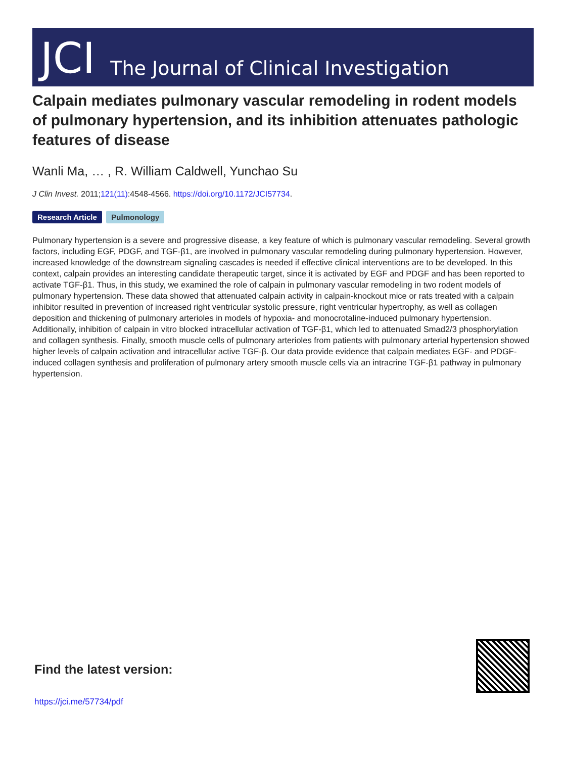JCI The Journal of Clinical Investigation
Calpain mediates pulmonary vascular remodeling in rodent models of pulmonary hypertension, and its inhibition attenuates pathologic features of disease
Wanli Ma, … , R. William Caldwell, Yunchao Su
J Clin Invest. 2011;121(11):4548-4566. https://doi.org/10.1172/JCI57734.
Research Article Pulmonology
Pulmonary hypertension is a severe and progressive disease, a key feature of which is pulmonary vascular remodeling. Several growth factors, including EGF, PDGF, and TGF-β1, are involved in pulmonary vascular remodeling during pulmonary hypertension. However, increased knowledge of the downstream signaling cascades is needed if effective clinical interventions are to be developed. In this context, calpain provides an interesting candidate therapeutic target, since it is activated by EGF and PDGF and has been reported to activate TGF-β1. Thus, in this study, we examined the role of calpain in pulmonary vascular remodeling in two rodent models of pulmonary hypertension. These data showed that attenuated calpain activity in calpain-knockout mice or rats treated with a calpain inhibitor resulted in prevention of increased right ventricular systolic pressure, right ventricular hypertrophy, as well as collagen deposition and thickening of pulmonary arterioles in models of hypoxia- and monocrotaline-induced pulmonary hypertension. Additionally, inhibition of calpain in vitro blocked intracellular activation of TGF-β1, which led to attenuated Smad2/3 phosphorylation and collagen synthesis. Finally, smooth muscle cells of pulmonary arterioles from patients with pulmonary arterial hypertension showed higher levels of calpain activation and intracellular active TGF-β. Our data provide evidence that calpain mediates EGF- and PDGF-induced collagen synthesis and proliferation of pulmonary artery smooth muscle cells via an intracrine TGF-β1 pathway in pulmonary hypertension.
Find the latest version:
https://jci.me/57734/pdf